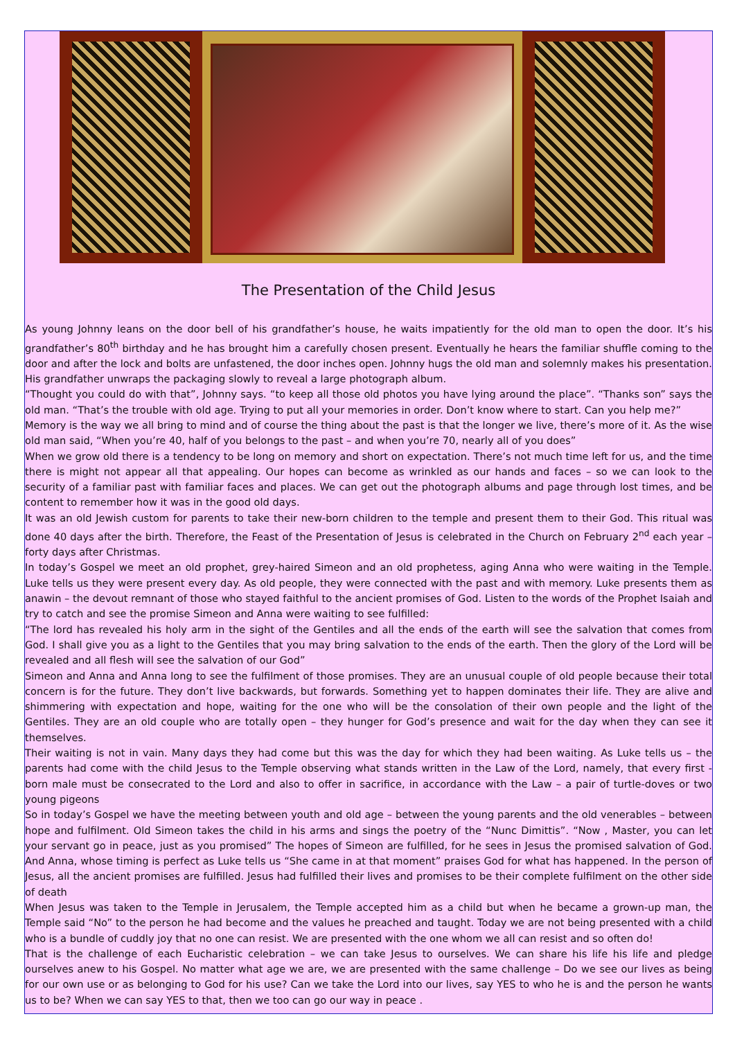The Presentation of the Child Jesus
As young Johnny leans on the door bell of his grandfather’s house, he waits impatiently for the old man to open the door. It’s his grandfather’s 80<sup>th</sup> birthday and he has brought him a carefully chosen present. Eventually he hears the familiar shuffle coming to the door and after the lock and bolts are unfastened, the door inches open. Johnny hugs the old man and solemnly makes his presentation. His grandfather unwraps the packaging slowly to reveal a large photograph album.
“Thought you could do with that”, Johnny says. “to keep all those old photos you have lying around the place”. “Thanks son” says the old man. “That’s the trouble with old age. Trying to put all your memories in order. Don’t know where to start. Can you help me?”
Memory is the way we all bring to mind and of course the thing about the past is that the longer we live, there’s more of it. As the wise old man said, “When you’re 40, half of you belongs to the past – and when you’re 70, nearly all of you does”
When we grow old there is a tendency to be long on memory and short on expectation. There’s not much time left for us, and the time there is might not appear all that appealing. Our hopes can become as wrinkled as our hands and faces – so we can look to the security of a familiar past with familiar faces and places. We can get out the photograph albums and page through lost times, and be content to remember how it was in the good old days.
It was an old Jewish custom for parents to take their new-born children to the temple and present them to their God. This ritual was done 40 days after the birth. Therefore, the Feast of the Presentation of Jesus is celebrated in the Church on February 2<sup>nd</sup> each year – forty days after Christmas.
In today’s Gospel we meet an old prophet, grey-haired Simeon and an old prophetess, aging Anna who were waiting in the Temple. Luke tells us they were present every day. As old people, they were connected with the past and with memory. Luke presents them as anawin – the devout remnant of those who stayed faithful to the ancient promises of God. Listen to the words of the Prophet Isaiah and try to catch and see the promise Simeon and Anna were waiting to see fulfilled:
“The lord has revealed his holy arm in the sight of the Gentiles and all the ends of the earth will see the salvation that comes from God. I shall give you as a light to the Gentiles that you may bring salvation to the ends of the earth. Then the glory of the Lord will be revealed and all flesh will see the salvation of our God”
Simeon and Anna and Anna long to see the fulfilment of those promises. They are an unusual couple of old people because their total concern is for the future. They don’t live backwards, but forwards. Something yet to happen dominates their life. They are alive and shimmering with expectation and hope, waiting for the one who will be the consolation of their own people and the light of the Gentiles. They are an old couple who are totally open – they hunger for God’s presence and wait for the day when they can see it themselves.
Their waiting is not in vain. Many days they had come but this was the day for which they had been waiting. As Luke tells us – the parents had come with the child Jesus to the Temple observing what stands written in the Law of the Lord, namely, that every first -born male must be consecrated to the Lord and also to offer in sacrifice, in accordance with the Law – a pair of turtle-doves or two young pigeons
So in today’s Gospel we have the meeting between youth and old age – between the young parents and the old venerables – between hope and fulfilment. Old Simeon takes the child in his arms and sings the poetry of the “Nunc Dimittis”. “Now , Master, you can let your servant go in peace, just as you promised” The hopes of Simeon are fulfilled, for he sees in Jesus the promised salvation of God. And Anna, whose timing is perfect as Luke tells us “She came in at that moment” praises God for what has happened. In the person of Jesus, all the ancient promises are fulfilled. Jesus had fulfilled their lives and promises to be their complete fulfilment on the other side of death
When Jesus was taken to the Temple in Jerusalem, the Temple accepted him as a child but when he became a grown-up man, the Temple said “No” to the person he had become and the values he preached and taught. Today we are not being presented with a child who is a bundle of cuddly joy that no one can resist. We are presented with the one whom we all can resist and so often do!
That is the challenge of each Eucharistic celebration – we can take Jesus to ourselves. We can share his life his life and pledge ourselves anew to his Gospel. No matter what age we are, we are presented with the same challenge – Do we see our lives as being for our own use or as belonging to God for his use? Can we take the Lord into our lives, say YES to who he is and the person he wants us to be? When we can say YES to that, then we too can go our way in peace .